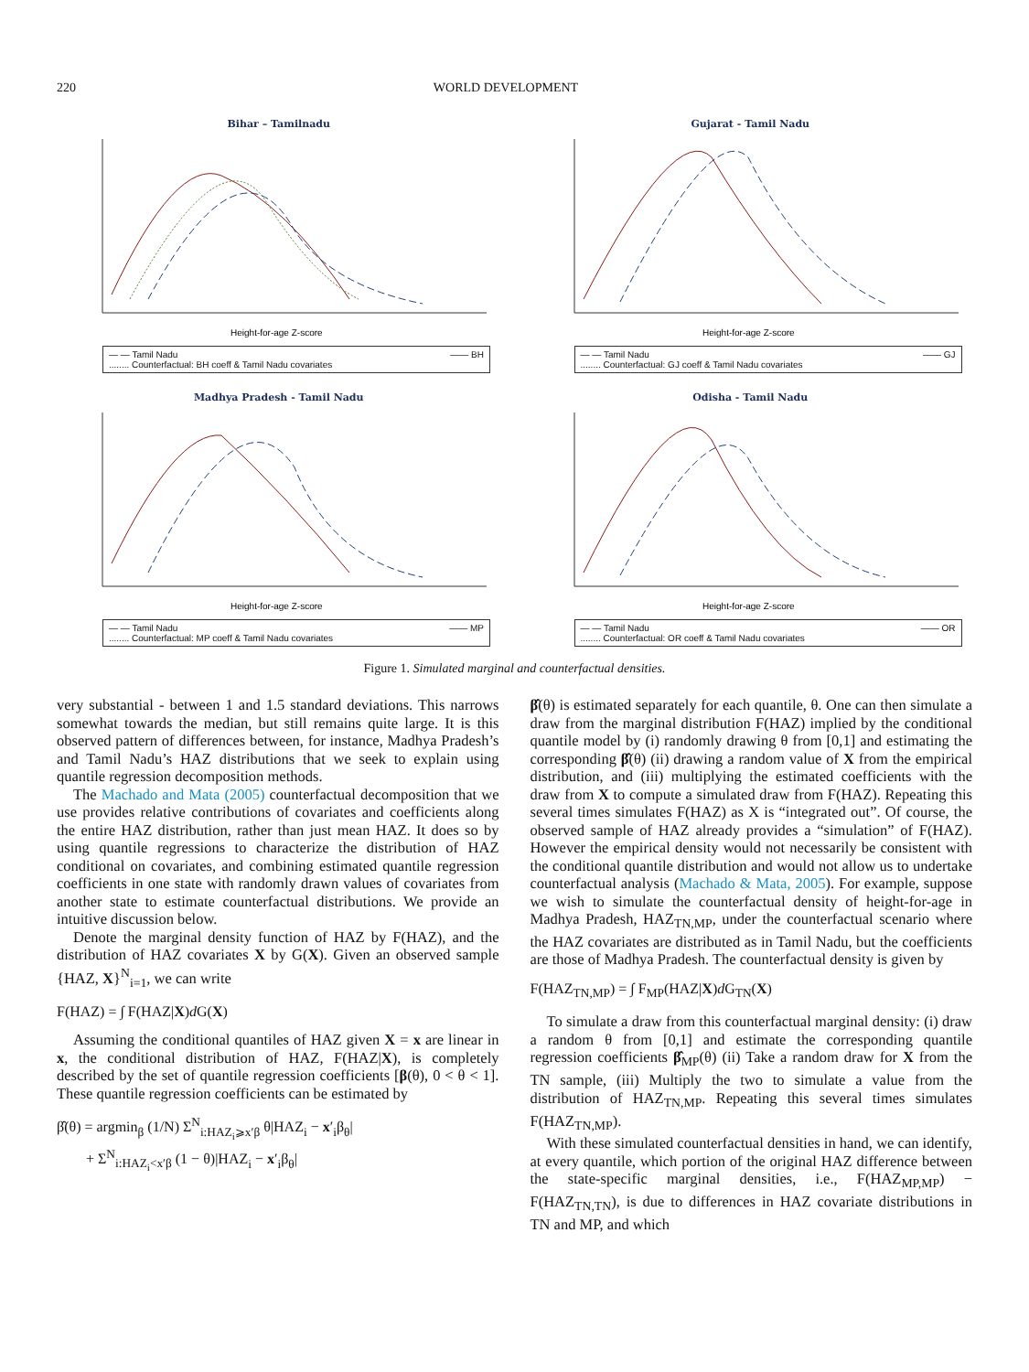220 WORLD DEVELOPMENT
Bihar – Tamilnadu
Height-for-age Z-score
— — Tamil Nadu —— BH........ Counterfactual: BH coeff & Tamil Nadu covariates
Gujarat - Tamil Nadu
Height-for-age Z-score
— — Tamil Nadu —— GJ........ Counterfactual: GJ coeff & Tamil Nadu covariates
Madhya Pradesh - Tamil Nadu
Height-for-age Z-score
— — Tamil Nadu —— MP........ Counterfactual: MP coeff & Tamil Nadu covariates
Odisha - Tamil Nadu
Height-for-age Z-score
— — Tamil Nadu —— OR........ Counterfactual: OR coeff & Tamil Nadu covariates
Figure 1. Simulated marginal and counterfactual densities.
very substantial - between 1 and 1.5 standard deviations. This narrows somewhat towards the median, but still remains quite large. It is this observed pattern of differences between, for instance, Madhya Pradesh’s and Tamil Nadu’s HAZ distributions that we seek to explain using quantile regression decomposition methods.
The Machado and Mata (2005) counterfactual decomposition that we use provides relative contributions of covariates and coefficients along the entire HAZ distribution, rather than just mean HAZ. It does so by using quantile regressions to characterize the distribution of HAZ conditional on covariates, and combining estimated quantile regression coefficients in one state with randomly drawn values of covariates from another state to estimate counterfactual distributions. We provide an intuitive discussion below.
Denote the marginal density function of HAZ by F(HAZ), and the distribution of HAZ covariates X by G(X). Given an observed sample {HAZ, X}<sup>N</sup><sub>i=1</sub>, we can write
F(HAZ) = ∫ F(HAZ|X)d G(X)
Assuming the conditional quantiles of HAZ given X = x are linear in x, the conditional distribution of HAZ, F(HAZ|X), is completely described by the set of quantile regression coefficients [β(θ), 0 < θ < 1]. These quantile regression coefficients can be estimated by
β̂(θ) = argmin<sub>β</sub> (1/N) Σ<sup>N</sup><sub>i:HAZ<sub>i</sub>⩾x′β</sub> θ|HAZ<sub>i</sub> − x′<sub>i</sub>β<sub>θ</sub>|
+ Σ<sup>N</sup><sub>i:HAZ<sub>i</sub><x′β</sub> (1 − θ)|HAZ<sub>i</sub> − x′<sub>i</sub>β<sub>θ</sub>|
β̂(θ) is estimated separately for each quantile, θ. One can then simulate a draw from the marginal distribution F(HAZ) implied by the conditional quantile model by (i) randomly drawing θ from [0,1] and estimating the corresponding β̂(θ) (ii) drawing a random value of X from the empirical distribution, and (iii) multiplying the estimated coefficients with the draw from X to compute a simulated draw from F(HAZ). Repeating this several times simulates F(HAZ) as X is “integrated out”. Of course, the observed sample of HAZ already provides a “simulation” of F(HAZ). However the empirical density would not necessarily be consistent with the conditional quantile distribution and would not allow us to undertake counterfactual analysis (Machado & Mata, 2005). For example, suppose we wish to simulate the counterfactual density of height-for-age in Madhya Pradesh, HAZ<sub>TN,MP</sub>, under the counterfactual scenario where the HAZ covariates are distributed as in Tamil Nadu, but the coefficients are those of Madhya Pradesh. The counterfactual density is given by
F(HAZ<sub>TN,MP</sub>) = ∫ F<sub>MP</sub>(HAZ|X)d G<sub>TN</sub>(X)
To simulate a draw from this counterfactual marginal density: (i) draw a random θ from [0,1] and estimate the corresponding quantile regression coefficients β̂<sub>MP</sub>(θ) (ii) Take a random draw for X from the TN sample, (iii) Multiply the two to simulate a value from the distribution of HAZ<sub>TN,MP</sub>. Repeating this several times simulates F(HAZ<sub>TN,MP</sub>).
With these simulated counterfactual densities in hand, we can identify, at every quantile, which portion of the original HAZ difference between the state-specific marginal densities, i.e., F(HAZ<sub>MP,MP</sub>) − F(HAZ<sub>TN,TN</sub>), is due to differences in HAZ covariate distributions in TN and MP, and which